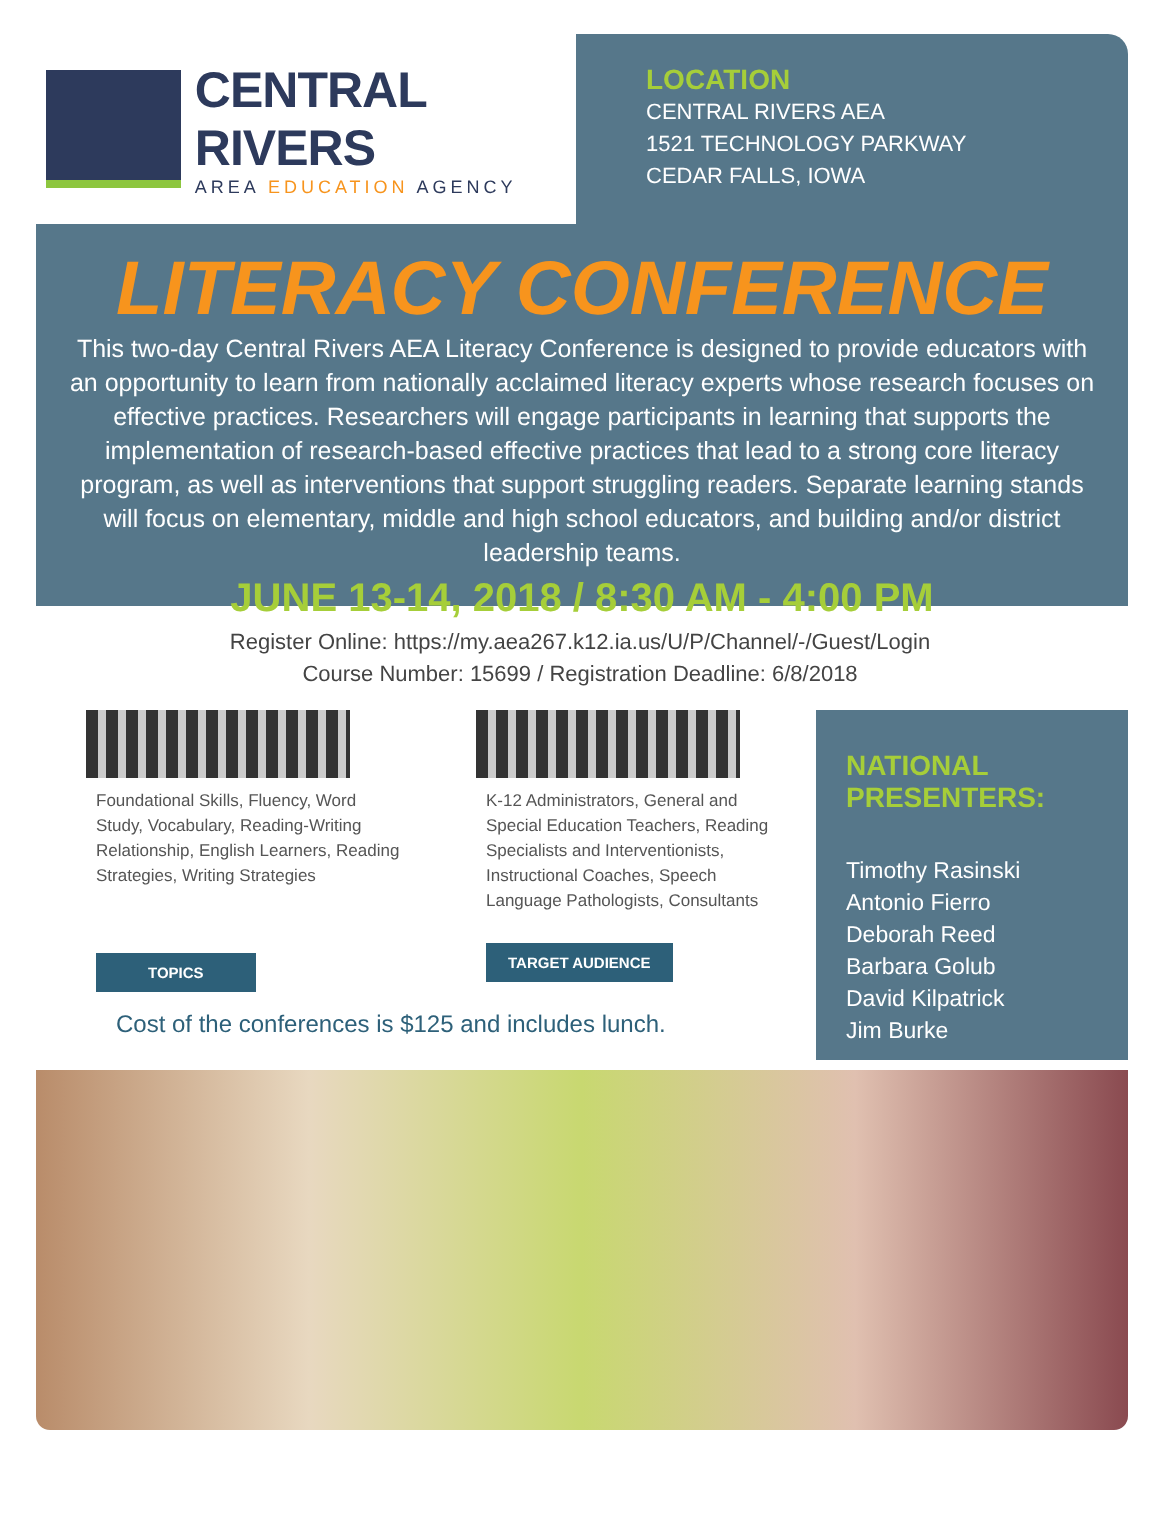CENTRAL RIVERS
AREA EDUCATION AGENCY
LOCATION
CENTRAL RIVERS AEA
1521 TECHNOLOGY PARKWAY
CEDAR FALLS, IOWA
LITERACY CONFERENCE
This two-day Central Rivers AEA Literacy Conference is designed to provide educators with an opportunity to learn from nationally acclaimed literacy experts whose research focuses on effective practices. Researchers will engage participants in learning that supports the implementation of research-based effective practices that lead to a strong core literacy program, as well as interventions that support struggling readers. Separate learning stands will focus on elementary, middle and high school educators, and building and/or district leadership teams.
JUNE 13-14, 2018 / 8:30 AM - 4:00 PM
Register Online: https://my.aea267.k12.ia.us/U/P/Channel/-/Guest/Login
Course Number: 15699 / Registration Deadline: 6/8/2018
Foundational Skills, Fluency, Word Study, Vocabulary, Reading-Writing Relationship, English Learners, Reading Strategies, Writing Strategies
TOPICS
K-12 Administrators, General and Special Education Teachers, Reading Specialists and Interventionists, Instructional Coaches, Speech Language Pathologists, Consultants
TARGET AUDIENCE
Cost of the conferences is $125 and includes lunch.
NATIONAL PRESENTERS:
Timothy Rasinski
Antonio Fierro
Deborah Reed
Barbara Golub
David Kilpatrick
Jim Burke